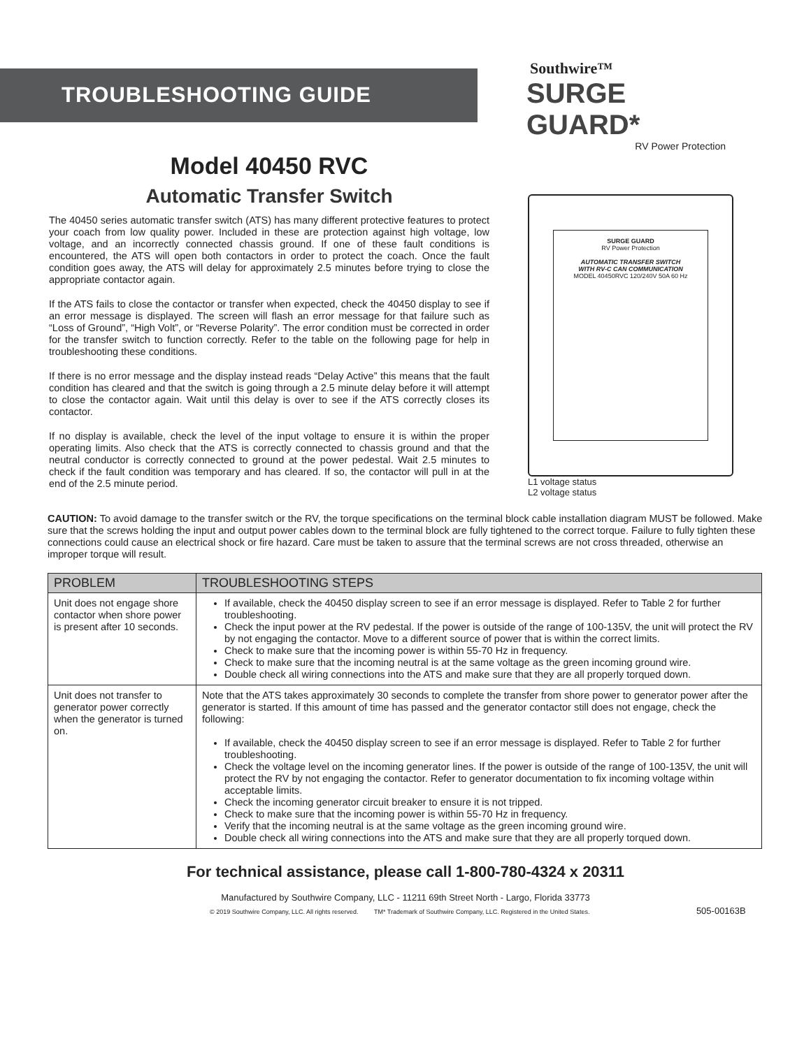TROUBLESHOOTING GUIDE
Southwire™
SURGE GUARD*
RV Power Protection
Model 40450 RVC
Automatic Transfer Switch
The 40450 series automatic transfer switch (ATS) has many different protective features to protect your coach from low quality power. Included in these are protection against high voltage, low voltage, and an incorrectly connected chassis ground. If one of these fault conditions is encountered, the ATS will open both contactors in order to protect the coach. Once the fault condition goes away, the ATS will delay for approximately 2.5 minutes before trying to close the appropriate contactor again.
If the ATS fails to close the contactor or transfer when expected, check the 40450 display to see if an error message is displayed. The screen will flash an error message for that failure such as “Loss of Ground”, “High Volt”, or “Reverse Polarity”. The error condition must be corrected in order for the transfer switch to function correctly. Refer to the table on the following page for help in troubleshooting these conditions.
If there is no error message and the display instead reads “Delay Active” this means that the fault condition has cleared and that the switch is going through a 2.5 minute delay before it will attempt to close the contactor again. Wait until this delay is over to see if the ATS correctly closes its contactor.
If no display is available, check the level of the input voltage to ensure it is within the proper operating limits. Also check that the ATS is correctly connected to chassis ground and that the neutral conductor is correctly connected to ground at the power pedestal. Wait 2.5 minutes to check if the fault condition was temporary and has cleared. If so, the contactor will pull in at the end of the 2.5 minute period.
SURGE GUARD
RV Power Protection
AUTOMATIC TRANSFER SWITCH
WITH RV-C CAN COMMUNICATION
MODEL 40450RVC 120/240V 50A 60 Hz
L1 voltage status
L2 voltage status
CAUTION: To avoid damage to the transfer switch or the RV, the torque specifications on the terminal block cable installation diagram MUST be followed. Make sure that the screws holding the input and output power cables down to the terminal block are fully tightened to the correct torque. Failure to fully tighten these connections could cause an electrical shock or fire hazard. Care must be taken to assure that the terminal screws are not cross threaded, otherwise an improper torque will result.
| PROBLEM | TROUBLESHOOTING STEPS |
| --- | --- |
| Unit does not engage shore contactor when shore power is present after 10 seconds. | If available, check the 40450 display screen to see if an error message is displayed. Refer to Table 2 for further troubleshooting. Check the input power at the RV pedestal. If the power is outside of the range of 100-135V, the unit will protect the RV by not engaging the contactor. Move to a different source of power that is within the correct limits. Check to make sure that the incoming power is within 55-70 Hz in frequency. Check to make sure that the incoming neutral is at the same voltage as the green incoming ground wire. Double check all wiring connections into the ATS and make sure that they are all properly torqued down. |
| Unit does not transfer to generator power correctly when the generator is turned on. | Note that the ATS takes approximately 30 seconds to complete the transfer from shore power to generator power after the generator is started. If this amount of time has passed and the generator contactor still does not engage, check the following: If available, check the 40450 display screen to see if an error message is displayed. Refer to Table 2 for further troubleshooting. Check the voltage level on the incoming generator lines. If the power is outside of the range of 100-135V, the unit will protect the RV by not engaging the contactor. Refer to generator documentation to fix incoming voltage within acceptable limits. Check the incoming generator circuit breaker to ensure it is not tripped. Check to make sure that the incoming power is within 55-70 Hz in frequency. Verify that the incoming neutral is at the same voltage as the green incoming ground wire. Double check all wiring connections into the ATS and make sure that they are all properly torqued down. |
For technical assistance, please call 1-800-780-4324 x 20311
Manufactured by Southwire Company, LLC - 11211 69th Street North - Largo, Florida 33773
© 2019 Southwire Company, LLC. All rights reserved. TM* Trademark of Southwire Company, LLC. Registered in the United States. 505-00163B